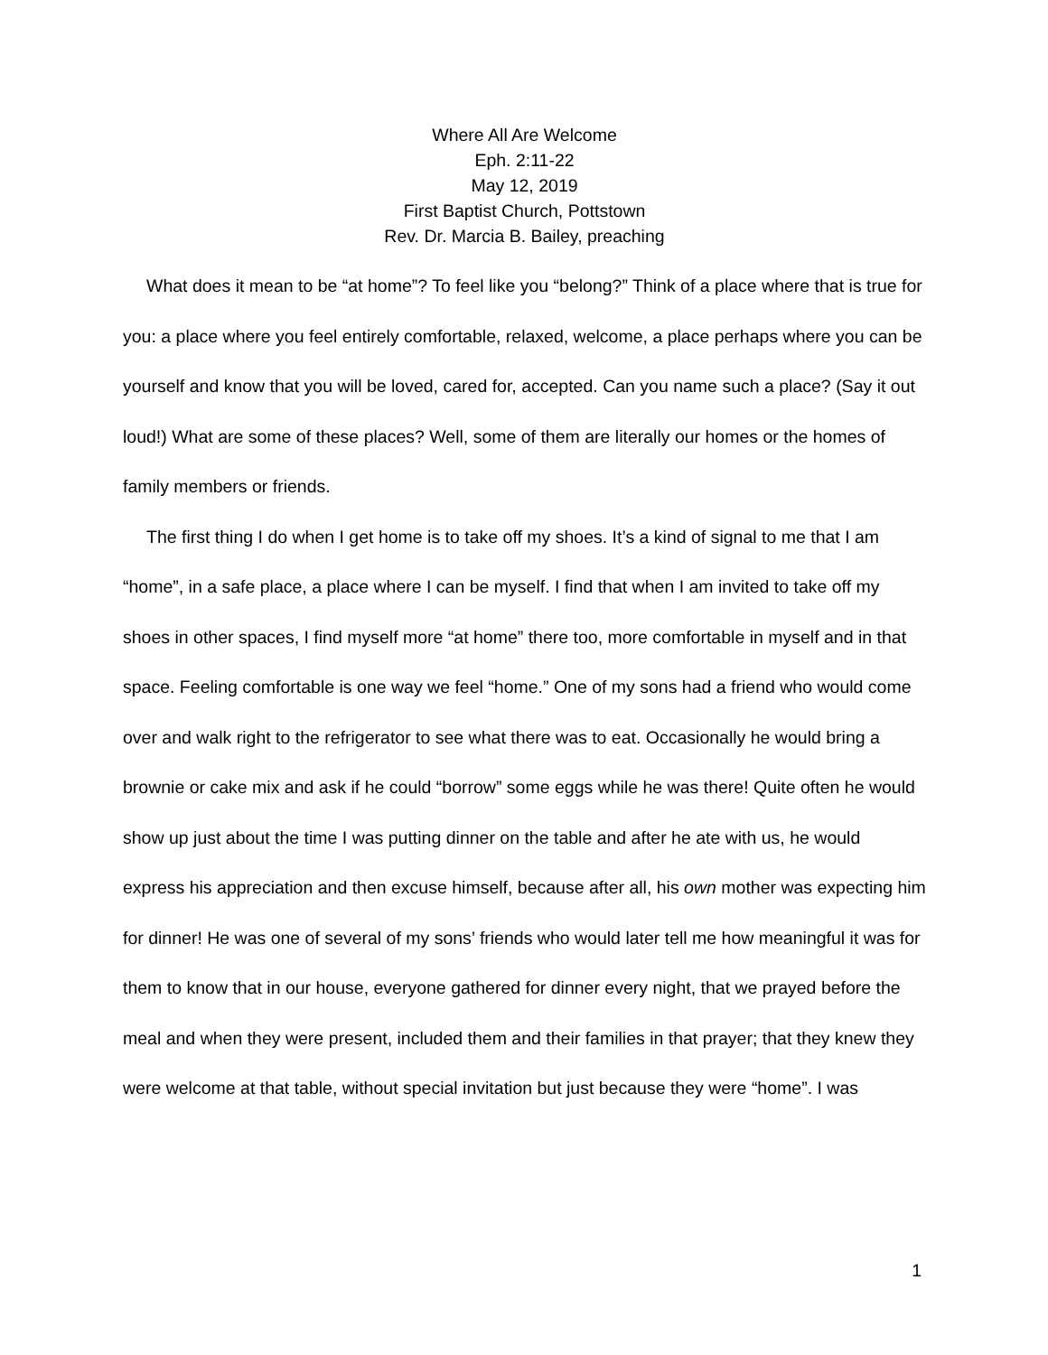Where All Are Welcome
Eph. 2:11-22
May 12, 2019
First Baptist Church, Pottstown
Rev. Dr. Marcia B. Bailey, preaching
What does it mean to be “at home”? To feel like you “belong?” Think of a place where that is true for you: a place where you feel entirely comfortable, relaxed, welcome, a place perhaps where you can be yourself and know that you will be loved, cared for, accepted. Can you name such a place? (Say it out loud!) What are some of these places? Well, some of them are literally our homes or the homes of family members or friends.
The first thing I do when I get home is to take off my shoes. It’s a kind of signal to me that I am “home”, in a safe place, a place where I can be myself. I find that when I am invited to take off my shoes in other spaces, I find myself more “at home” there too, more comfortable in myself and in that space. Feeling comfortable is one way we feel “home.” One of my sons had a friend who would come over and walk right to the refrigerator to see what there was to eat. Occasionally he would bring a brownie or cake mix and ask if he could “borrow” some eggs while he was there! Quite often he would show up just about the time I was putting dinner on the table and after he ate with us, he would express his appreciation and then excuse himself, because after all, his own mother was expecting him for dinner! He was one of several of my sons’ friends who would later tell me how meaningful it was for them to know that in our house, everyone gathered for dinner every night, that we prayed before the meal and when they were present, included them and their families in that prayer; that they knew they were welcome at that table, without special invitation but just because they were “home”. I was
1